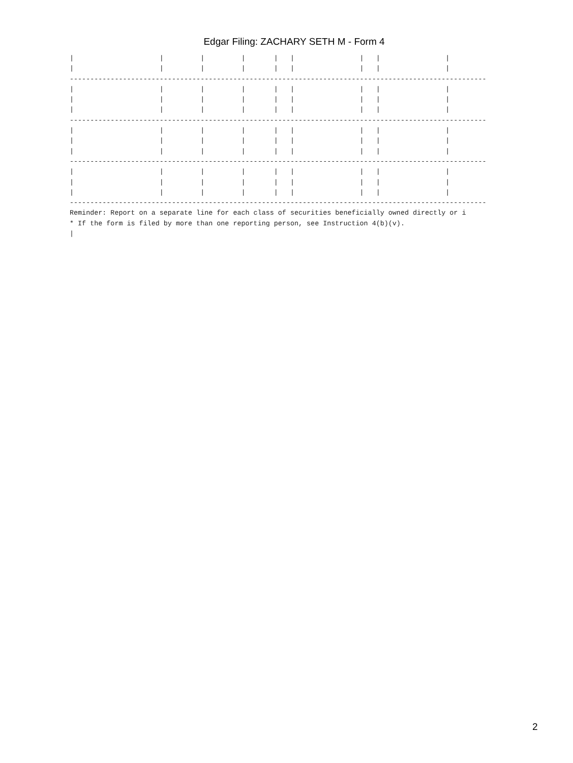Edgar Filing: ZACHARY SETH M - Form 4
|                     |         |         |       |   |                |   |                |
|                     |         |         |       |   |                |   |                |
------------------------------------------------------------------------------------------------------
|                     |         |         |       |   |                |   |                |
|                     |         |         |       |   |                |   |                |
|                     |         |         |       |   |                |   |                |
------------------------------------------------------------------------------------------------------
|                     |         |         |       |   |                |   |                |
|                     |         |         |       |   |                |   |                |
|                     |         |         |       |   |                |   |                |
------------------------------------------------------------------------------------------------------
|                     |         |         |       |   |                |   |                |
|                     |         |         |       |   |                |   |                |
|                     |         |         |       |   |                |   |                |
------------------------------------------------------------------------------------------------------
Reminder: Report on a separate line for each class of securities beneficially owned directly or i
* If the form is filed by more than one reporting person, see Instruction 4(b)(v).
|
2